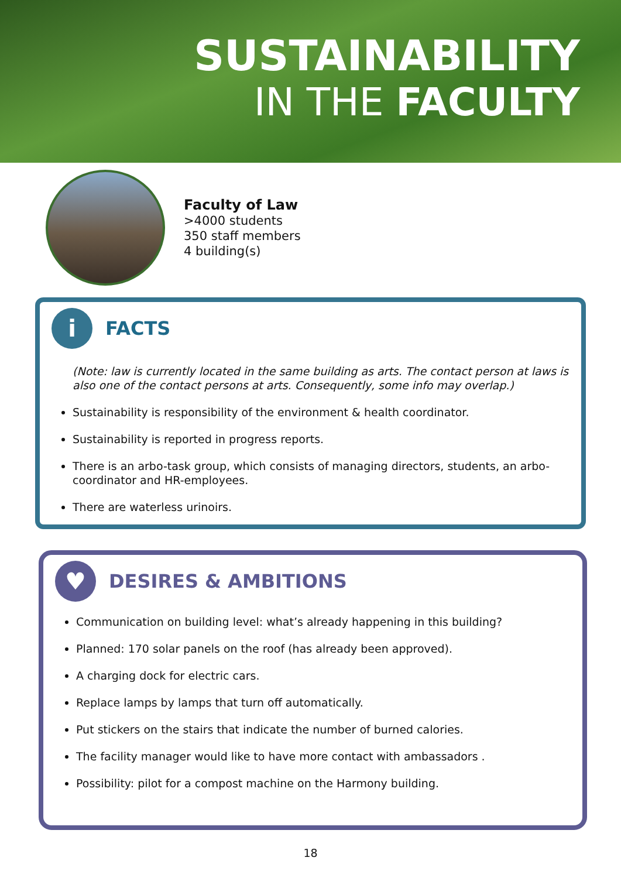SUSTAINABILITY
IN THE FACULTY
Faculty of Law
>4000 students
350 staff members
4 building(s)
i
FACTS
(Note: law is currently located in the same building as arts. The contact person at laws is also one of the contact persons at arts. Consequently, some info may overlap.)
Sustainability is responsibility of the environment & health coordinator.
Sustainability is reported in progress reports.
There is an arbo-task group, which consists of managing directors, students, an arbo-coordinator and HR-employees.
There are waterless urinoirs.
♥
DESIRES & AMBITIONS
Communication on building level: what’s already happening in this building?
Planned: 170 solar panels on the roof (has already been approved).
A charging dock for electric cars.
Replace lamps by lamps that turn off automatically.
Put stickers on the stairs that indicate the number of burned calories.
The facility manager would like to have more contact with ambassadors .
Possibility: pilot for a compost machine on the Harmony building.
18